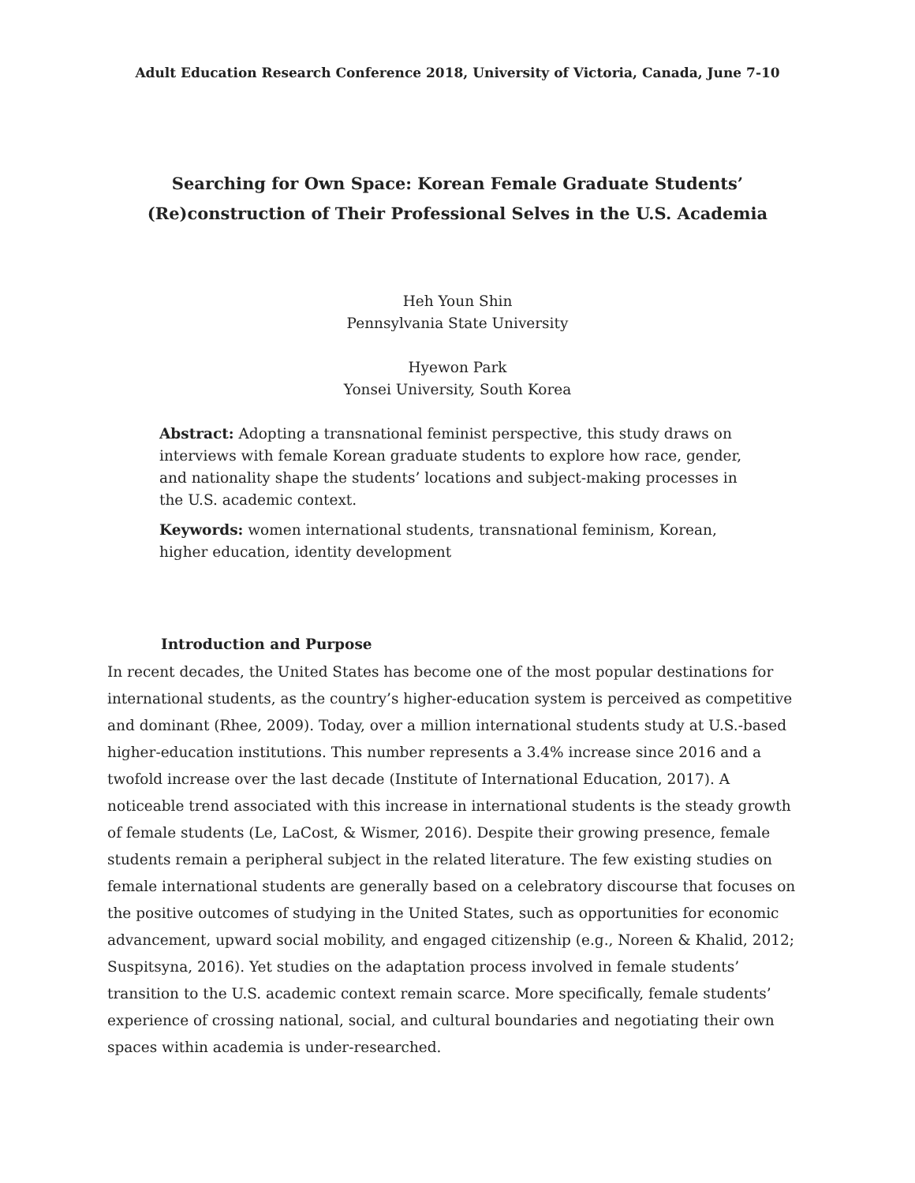Adult Education Research Conference 2018, University of Victoria, Canada, June 7-10
Searching for Own Space: Korean Female Graduate Students’ (Re)construction of Their Professional Selves in the U.S. Academia
Heh Youn Shin
Pennsylvania State University
Hyewon Park
Yonsei University, South Korea
Abstract: Adopting a transnational feminist perspective, this study draws on interviews with female Korean graduate students to explore how race, gender, and nationality shape the students’ locations and subject-making processes in the U.S. academic context.
Keywords: women international students, transnational feminism, Korean, higher education, identity development
Introduction and Purpose
In recent decades, the United States has become one of the most popular destinations for international students, as the country’s higher-education system is perceived as competitive and dominant (Rhee, 2009). Today, over a million international students study at U.S.-based higher-education institutions. This number represents a 3.4% increase since 2016 and a twofold increase over the last decade (Institute of International Education, 2017). A noticeable trend associated with this increase in international students is the steady growth of female students (Le, LaCost, & Wismer, 2016). Despite their growing presence, female students remain a peripheral subject in the related literature. The few existing studies on female international students are generally based on a celebratory discourse that focuses on the positive outcomes of studying in the United States, such as opportunities for economic advancement, upward social mobility, and engaged citizenship (e.g., Noreen & Khalid, 2012; Suspitsyna, 2016). Yet studies on the adaptation process involved in female students’ transition to the U.S. academic context remain scarce. More specifically, female students’ experience of crossing national, social, and cultural boundaries and negotiating their own spaces within academia is under-researched.